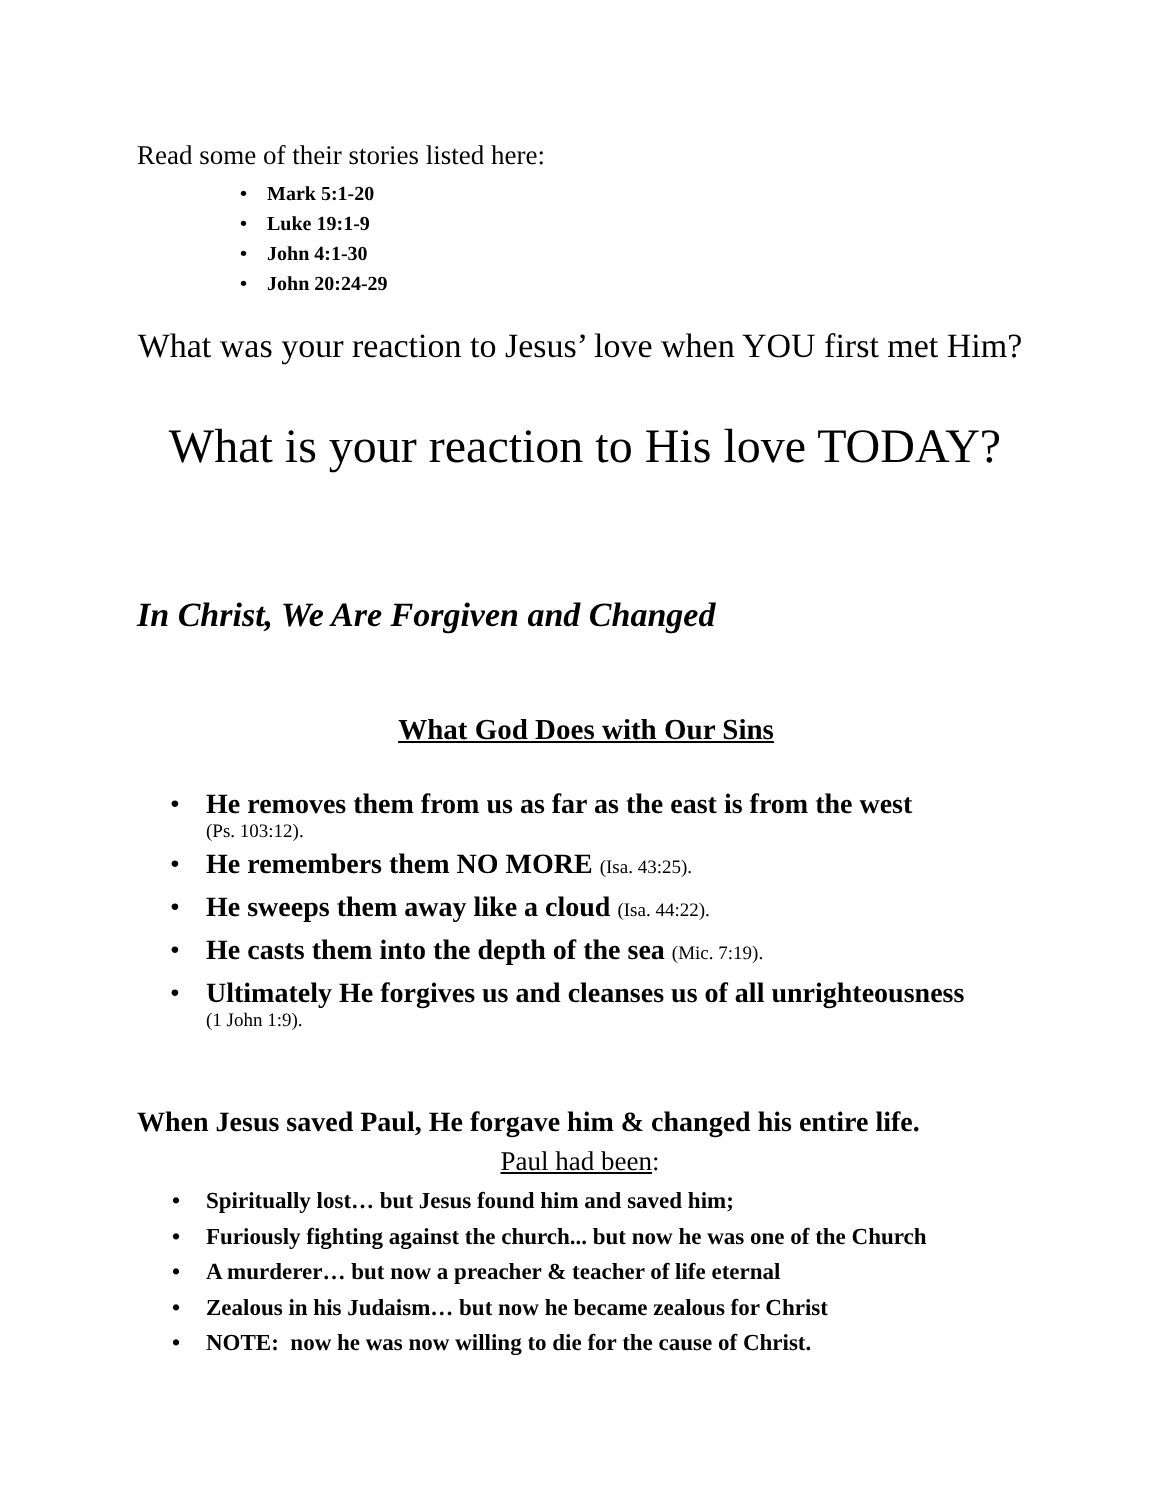Read some of their stories listed here:
• Mark 5:1-20
• Luke 19:1-9
• John 4:1-30
• John 20:24-29
What was your reaction to Jesus’ love when YOU first met Him?
What is your reaction to His love TODAY?
In Christ, We Are Forgiven and Changed
What God Does with Our Sins
• He removes them from us as far as the east is from the west
(Ps. 103:12).
• He remembers them NO MORE (Isa. 43:25).
• He sweeps them away like a cloud (Isa. 44:22).
• He casts them into the depth of the sea (Mic. 7:19).
• Ultimately He forgives us and cleanses us of all unrighteousness
(1 John 1:9).
When Jesus saved Paul, He forgave him & changed his entire life.
Paul had been:
• Spiritually lost… but Jesus found him and saved him;
• Furiously fighting against the church... but now he was one of the Church
• A murderer… but now a preacher & teacher of life eternal
• Zealous in his Judaism… but now he became zealous for Christ
• NOTE: now he was now willing to die for the cause of Christ.